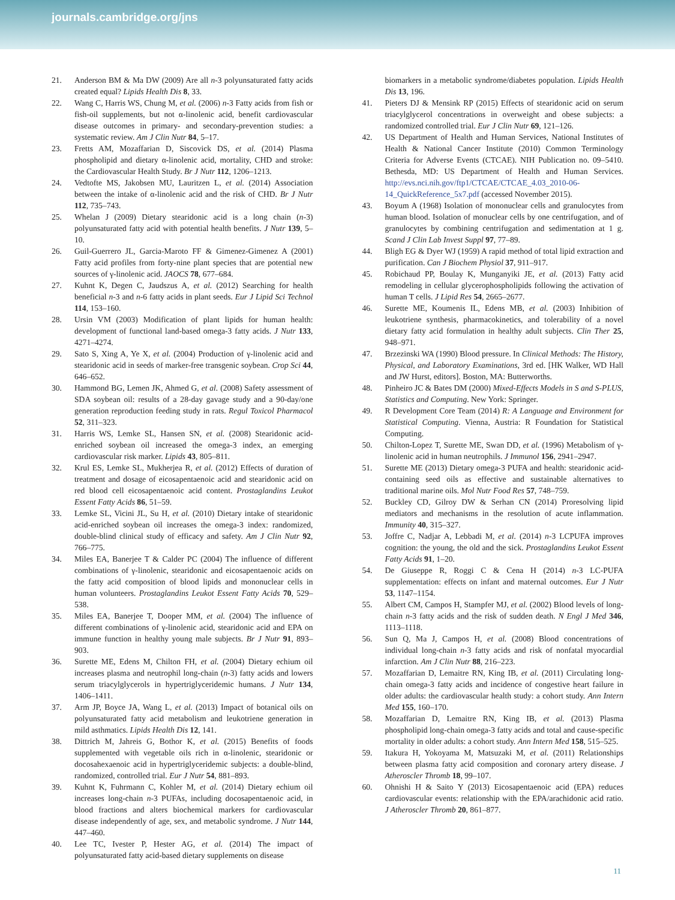journals.cambridge.org/jns
21. Anderson BM & Ma DW (2009) Are all n-3 polyunsaturated fatty acids created equal? Lipids Health Dis 8, 33.
22. Wang C, Harris WS, Chung M, et al. (2006) n-3 Fatty acids from fish or fish-oil supplements, but not α-linolenic acid, benefit cardiovascular disease outcomes in primary- and secondary-prevention studies: a systematic review. Am J Clin Nutr 84, 5–17.
23. Fretts AM, Mozaffarian D, Siscovick DS, et al. (2014) Plasma phospholipid and dietary α-linolenic acid, mortality, CHD and stroke: the Cardiovascular Health Study. Br J Nutr 112, 1206–1213.
24. Vedtofte MS, Jakobsen MU, Lauritzen L, et al. (2014) Association between the intake of α-linolenic acid and the risk of CHD. Br J Nutr 112, 735–743.
25. Whelan J (2009) Dietary stearidonic acid is a long chain (n-3) polyunsaturated fatty acid with potential health benefits. J Nutr 139, 5–10.
26. Guil-Guerrero JL, Garcia-Maroto FF & Gimenez-Gimenez A (2001) Fatty acid profiles from forty-nine plant species that are potential new sources of γ-linolenic acid. JAOCS 78, 677–684.
27. Kuhnt K, Degen C, Jaudszus A, et al. (2012) Searching for health beneficial n-3 and n-6 fatty acids in plant seeds. Eur J Lipid Sci Technol 114, 153–160.
28. Ursin VM (2003) Modification of plant lipids for human health: development of functional land-based omega-3 fatty acids. J Nutr 133, 4271–4274.
29. Sato S, Xing A, Ye X, et al. (2004) Production of γ-linolenic acid and stearidonic acid in seeds of marker-free transgenic soybean. Crop Sci 44, 646–652.
30. Hammond BG, Lemen JK, Ahmed G, et al. (2008) Safety assessment of SDA soybean oil: results of a 28-day gavage study and a 90-day/one generation reproduction feeding study in rats. Regul Toxicol Pharmacol 52, 311–323.
31. Harris WS, Lemke SL, Hansen SN, et al. (2008) Stearidonic acid-enriched soybean oil increased the omega-3 index, an emerging cardiovascular risk marker. Lipids 43, 805–811.
32. Krul ES, Lemke SL, Mukherjea R, et al. (2012) Effects of duration of treatment and dosage of eicosapentaenoic acid and stearidonic acid on red blood cell eicosapentaenoic acid content. Prostaglandins Leukot Essent Fatty Acids 86, 51–59.
33. Lemke SL, Vicini JL, Su H, et al. (2010) Dietary intake of stearidonic acid-enriched soybean oil increases the omega-3 index: randomized, double-blind clinical study of efficacy and safety. Am J Clin Nutr 92, 766–775.
34. Miles EA, Banerjee T & Calder PC (2004) The influence of different combinations of γ-linolenic, stearidonic and eicosapentaenoic acids on the fatty acid composition of blood lipids and mononuclear cells in human volunteers. Prostaglandins Leukot Essent Fatty Acids 70, 529–538.
35. Miles EA, Banerjee T, Dooper MM, et al. (2004) The influence of different combinations of γ-linolenic acid, stearidonic acid and EPA on immune function in healthy young male subjects. Br J Nutr 91, 893–903.
36. Surette ME, Edens M, Chilton FH, et al. (2004) Dietary echium oil increases plasma and neutrophil long-chain (n-3) fatty acids and lowers serum triacylglycerols in hypertriglyceridemic humans. J Nutr 134, 1406–1411.
37. Arm JP, Boyce JA, Wang L, et al. (2013) Impact of botanical oils on polyunsaturated fatty acid metabolism and leukotriene generation in mild asthmatics. Lipids Health Dis 12, 141.
38. Dittrich M, Jahreis G, Bothor K, et al. (2015) Benefits of foods supplemented with vegetable oils rich in α-linolenic, stearidonic or docosahexaenoic acid in hypertriglyceridemic subjects: a double-blind, randomized, controlled trial. Eur J Nutr 54, 881–893.
39. Kuhnt K, Fuhrmann C, Kohler M, et al. (2014) Dietary echium oil increases long-chain n-3 PUFAs, including docosapentaenoic acid, in blood fractions and alters biochemical markers for cardiovascular disease independently of age, sex, and metabolic syndrome. J Nutr 144, 447–460.
40. Lee TC, Ivester P, Hester AG, et al. (2014) The impact of polyunsaturated fatty acid-based dietary supplements on disease
biomarkers in a metabolic syndrome/diabetes population. Lipids Health Dis 13, 196.
41. Pieters DJ & Mensink RP (2015) Effects of stearidonic acid on serum triacylglycerol concentrations in overweight and obese subjects: a randomized controlled trial. Eur J Clin Nutr 69, 121–126.
42. US Department of Health and Human Services, National Institutes of Health & National Cancer Institute (2010) Common Terminology Criteria for Adverse Events (CTCAE). NIH Publication no. 09–5410. Bethesda, MD: US Department of Health and Human Services. http://evs.nci.nih.gov/ftp1/CTCAE/CTCAE_4.03_2010-06-14_QuickReference_5x7.pdf (accessed November 2015).
43. Boyum A (1968) Isolation of mononuclear cells and granulocytes from human blood. Isolation of monuclear cells by one centrifugation, and of granulocytes by combining centrifugation and sedimentation at 1 g. Scand J Clin Lab Invest Suppl 97, 77–89.
44. Bligh EG & Dyer WJ (1959) A rapid method of total lipid extraction and purification. Can J Biochem Physiol 37, 911–917.
45. Robichaud PP, Boulay K, Munganyiki JE, et al. (2013) Fatty acid remodeling in cellular glycerophospholipids following the activation of human T cells. J Lipid Res 54, 2665–2677.
46. Surette ME, Koumenis IL, Edens MB, et al. (2003) Inhibition of leukotriene synthesis, pharmacokinetics, and tolerability of a novel dietary fatty acid formulation in healthy adult subjects. Clin Ther 25, 948–971.
47. Brzezinski WA (1990) Blood pressure. In Clinical Methods: The History, Physical, and Laboratory Examinations, 3rd ed. [HK Walker, WD Hall and JW Hurst, editors]. Boston, MA: Butterworths.
48. Pinheiro JC & Bates DM (2000) Mixed-Effects Models in S and S-PLUS, Statistics and Computing. New York: Springer.
49. R Development Core Team (2014) R: A Language and Environment for Statistical Computing. Vienna, Austria: R Foundation for Statistical Computing.
50. Chilton-Lopez T, Surette ME, Swan DD, et al. (1996) Metabolism of γ-linolenic acid in human neutrophils. J Immunol 156, 2941–2947.
51. Surette ME (2013) Dietary omega-3 PUFA and health: stearidonic acid-containing seed oils as effective and sustainable alternatives to traditional marine oils. Mol Nutr Food Res 57, 748–759.
52. Buckley CD, Gilroy DW & Serhan CN (2014) Proresolving lipid mediators and mechanisms in the resolution of acute inflammation. Immunity 40, 315–327.
53. Joffre C, Nadjar A, Lebbadi M, et al. (2014) n-3 LCPUFA improves cognition: the young, the old and the sick. Prostaglandins Leukot Essent Fatty Acids 91, 1–20.
54. De Giuseppe R, Roggi C & Cena H (2014) n-3 LC-PUFA supplementation: effects on infant and maternal outcomes. Eur J Nutr 53, 1147–1154.
55. Albert CM, Campos H, Stampfer MJ, et al. (2002) Blood levels of long-chain n-3 fatty acids and the risk of sudden death. N Engl J Med 346, 1113–1118.
56. Sun Q, Ma J, Campos H, et al. (2008) Blood concentrations of individual long-chain n-3 fatty acids and risk of nonfatal myocardial infarction. Am J Clin Nutr 88, 216–223.
57. Mozaffarian D, Lemaitre RN, King IB, et al. (2011) Circulating long-chain omega-3 fatty acids and incidence of congestive heart failure in older adults: the cardiovascular health study: a cohort study. Ann Intern Med 155, 160–170.
58. Mozaffarian D, Lemaitre RN, King IB, et al. (2013) Plasma phospholipid long-chain omega-3 fatty acids and total and cause-specific mortality in older adults: a cohort study. Ann Intern Med 158, 515–525.
59. Itakura H, Yokoyama M, Matsuzaki M, et al. (2011) Relationships between plasma fatty acid composition and coronary artery disease. J Atheroscler Thromb 18, 99–107.
60. Ohnishi H & Saito Y (2013) Eicosapentaenoic acid (EPA) reduces cardiovascular events: relationship with the EPA/arachidonic acid ratio. J Atheroscler Thromb 20, 861–877.
11